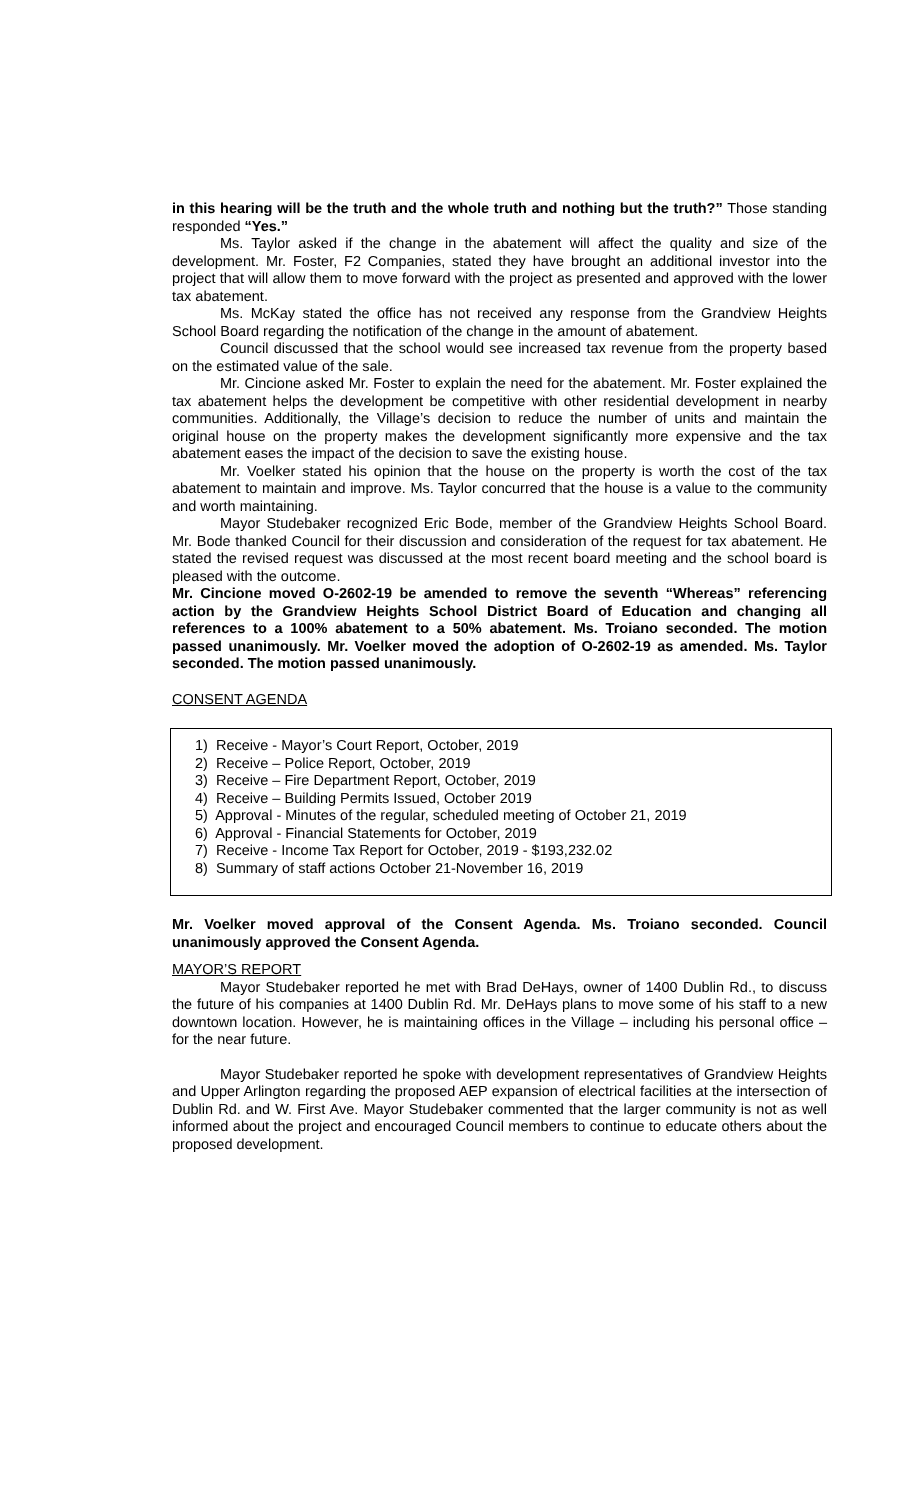in this hearing will be the truth and the whole truth and nothing but the truth?” Those standing responded “Yes.”
Ms. Taylor asked if the change in the abatement will affect the quality and size of the development. Mr. Foster, F2 Companies, stated they have brought an additional investor into the project that will allow them to move forward with the project as presented and approved with the lower tax abatement.
Ms. McKay stated the office has not received any response from the Grandview Heights School Board regarding the notification of the change in the amount of abatement.
Council discussed that the school would see increased tax revenue from the property based on the estimated value of the sale.
Mr. Cincione asked Mr. Foster to explain the need for the abatement. Mr. Foster explained the tax abatement helps the development be competitive with other residential development in nearby communities. Additionally, the Village’s decision to reduce the number of units and maintain the original house on the property makes the development significantly more expensive and the tax abatement eases the impact of the decision to save the existing house.
Mr. Voelker stated his opinion that the house on the property is worth the cost of the tax abatement to maintain and improve. Ms. Taylor concurred that the house is a value to the community and worth maintaining.
Mayor Studebaker recognized Eric Bode, member of the Grandview Heights School Board. Mr. Bode thanked Council for their discussion and consideration of the request for tax abatement. He stated the revised request was discussed at the most recent board meeting and the school board is pleased with the outcome.
Mr. Cincione moved O-2602-19 be amended to remove the seventh “Whereas” referencing action by the Grandview Heights School District Board of Education and changing all references to a 100% abatement to a 50% abatement. Ms. Troiano seconded. The motion passed unanimously. Mr. Voelker moved the adoption of O-2602-19 as amended. Ms. Taylor seconded. The motion passed unanimously.
CONSENT AGENDA
1) Receive - Mayor’s Court Report, October, 2019
2) Receive – Police Report, October, 2019
3) Receive – Fire Department Report, October, 2019
4) Receive – Building Permits Issued, October 2019
5) Approval - Minutes of the regular, scheduled meeting of October 21, 2019
6) Approval - Financial Statements for October, 2019
7) Receive - Income Tax Report for October, 2019 - $193,232.02
8) Summary of staff actions October 21-November 16, 2019
Mr. Voelker moved approval of the Consent Agenda. Ms. Troiano seconded. Council unanimously approved the Consent Agenda.
MAYOR’S REPORT
Mayor Studebaker reported he met with Brad DeHays, owner of 1400 Dublin Rd., to discuss the future of his companies at 1400 Dublin Rd. Mr. DeHays plans to move some of his staff to a new downtown location. However, he is maintaining offices in the Village – including his personal office – for the near future.
Mayor Studebaker reported he spoke with development representatives of Grandview Heights and Upper Arlington regarding the proposed AEP expansion of electrical facilities at the intersection of Dublin Rd. and W. First Ave. Mayor Studebaker commented that the larger community is not as well informed about the project and encouraged Council members to continue to educate others about the proposed development.